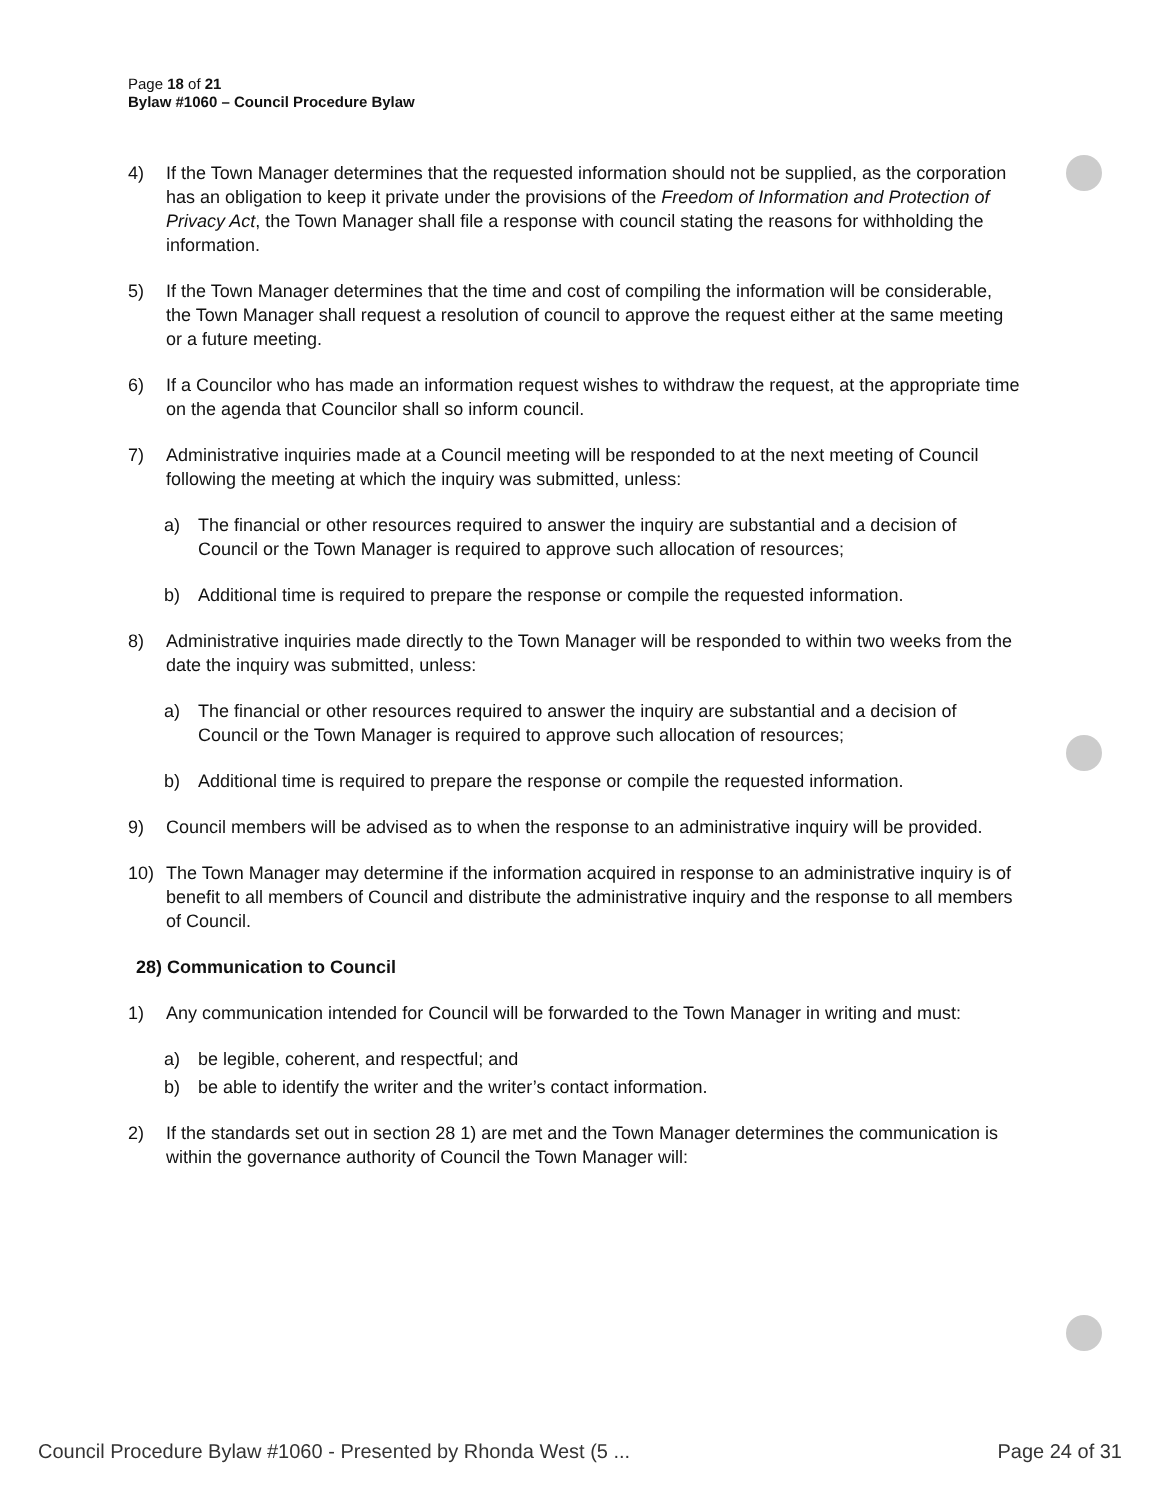Page 18 of 21
Bylaw #1060 – Council Procedure Bylaw
4) If the Town Manager determines that the requested information should not be supplied, as the corporation has an obligation to keep it private under the provisions of the Freedom of Information and Protection of Privacy Act, the Town Manager shall file a response with council stating the reasons for withholding the information.
5) If the Town Manager determines that the time and cost of compiling the information will be considerable, the Town Manager shall request a resolution of council to approve the request either at the same meeting or a future meeting.
6) If a Councilor who has made an information request wishes to withdraw the request, at the appropriate time on the agenda that Councilor shall so inform council.
7) Administrative inquiries made at a Council meeting will be responded to at the next meeting of Council following the meeting at which the inquiry was submitted, unless:
a) The financial or other resources required to answer the inquiry are substantial and a decision of Council or the Town Manager is required to approve such allocation of resources;
b) Additional time is required to prepare the response or compile the requested information.
8) Administrative inquiries made directly to the Town Manager will be responded to within two weeks from the date the inquiry was submitted, unless:
a) The financial or other resources required to answer the inquiry are substantial and a decision of Council or the Town Manager is required to approve such allocation of resources;
b) Additional time is required to prepare the response or compile the requested information.
9) Council members will be advised as to when the response to an administrative inquiry will be provided.
10) The Town Manager may determine if the information acquired in response to an administrative inquiry is of benefit to all members of Council and distribute the administrative inquiry and the response to all members of Council.
28) Communication to Council
1) Any communication intended for Council will be forwarded to the Town Manager in writing and must:
a) be legible, coherent, and respectful; and
b) be able to identify the writer and the writer’s contact information.
2) If the standards set out in section 28 1) are met and the Town Manager determines the communication is within the governance authority of Council the Town Manager will:
Council Procedure Bylaw #1060 - Presented by Rhonda West (5 ... Page 24 of 31